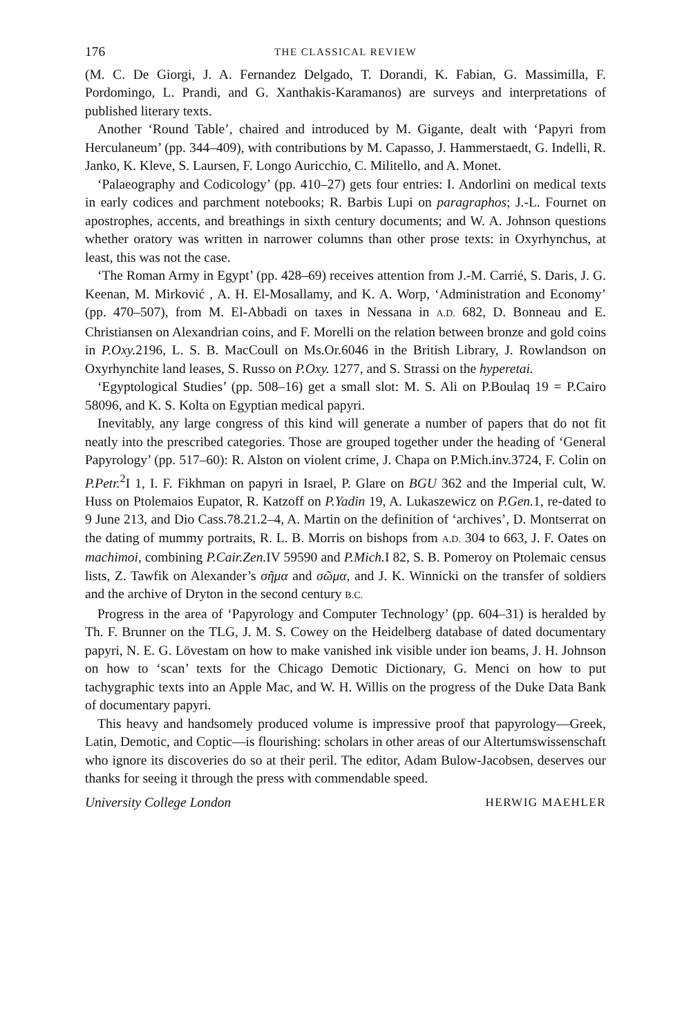176 THE CLASSICAL REVIEW
(M. C. De Giorgi, J. A. Fernandez Delgado, T. Dorandi, K. Fabian, G. Massimilla, F. Pordomingo, L. Prandi, and G. Xanthakis-Karamanos) are surveys and interpretations of published literary texts.
Another ‘Round Table’, chaired and introduced by M. Gigante, dealt with ‘Papyri from Herculaneum’ (pp. 344–409), with contributions by M. Capasso, J. Hammerstaedt, G. Indelli, R. Janko, K. Kleve, S. Laursen, F. Longo Auricchio, C. Militello, and A. Monet.
‘Palaeography and Codicology’ (pp. 410–27) gets four entries: I. Andorlini on medical texts in early codices and parchment notebooks; R. Barbis Lupi on paragraphos; J.-L. Fournet on apostrophes, accents, and breathings in sixth century documents; and W. A. Johnson questions whether oratory was written in narrower columns than other prose texts: in Oxyrhynchus, at least, this was not the case.
‘The Roman Army in Egypt’ (pp. 428–69) receives attention from J.-M. Carrié, S. Daris, J. G. Keenan, M. Mirković , A. H. El-Mosallamy, and K. A. Worp, ‘Administration and Economy’ (pp. 470–507), from M. El-Abbadi on taxes in Nessana in A.D. 682, D. Bonneau and E. Christiansen on Alexandrian coins, and F. Morelli on the relation between bronze and gold coins in P.Oxy. 2196, L. S. B. MacCoull on Ms.Or.6046 in the British Library, J. Rowlandson on Oxyrhynchite land leases, S. Russo on P.Oxy. 1277, and S. Strassi on the hyperetai.
‘Egyptological Studies’ (pp. 508–16) get a small slot: M. S. Ali on P.Boulaq 19 = P.Cairo 58096, and K. S. Kolta on Egyptian medical papyri.
Inevitably, any large congress of this kind will generate a number of papers that do not fit neatly into the prescribed categories. Those are grouped together under the heading of ‘General Papyrology’ (pp. 517–60): R. Alston on violent crime, J. Chapa on P.Mich.inv.3724, F. Colin on P.Petr.<sup>2</sup>I 1, I. F. Fikhman on papyri in Israel, P. Glare on BGU 362 and the Imperial cult, W. Huss on Ptolemaios Eupator, R. Katzoff on P.Yadin 19, A. Lukaszewicz on P.Gen. 1, re-dated to 9 June 213, and Dio Cass.78.21.2–4, A. Martin on the definition of ‘archives’, D. Montserrat on the dating of mummy portraits, R. L. B. Morris on bishops from A.D. 304 to 663, J. F. Oates on machimoi, combining P.Cair.Zen. IV 59590 and P.Mich. I 82, S. B. Pomeroy on Ptolemaic census lists, Z. Tawfik on Alexander’s σῆμα and σῶμα, and J. K. Winnicki on the transfer of soldiers and the archive of Dryton in the second century B.C.
Progress in the area of ‘Papyrology and Computer Technology’ (pp. 604–31) is heralded by Th. F. Brunner on the TLG, J. M. S. Cowey on the Heidelberg database of dated documentary papyri, N. E. G. Lövestam on how to make vanished ink visible under ion beams, J. H. Johnson on how to ‘scan’ texts for the Chicago Demotic Dictionary, G. Menci on how to put tachygraphic texts into an Apple Mac, and W. H. Willis on the progress of the Duke Data Bank of documentary papyri.
This heavy and handsomely produced volume is impressive proof that papyrology—Greek, Latin, Demotic, and Coptic—is flourishing: scholars in other areas of our Altertumswissenschaft who ignore its discoveries do so at their peril. The editor, Adam Bulow-Jacobsen, deserves our thanks for seeing it through the press with commendable speed.
University College London HERWIG MAEHLER